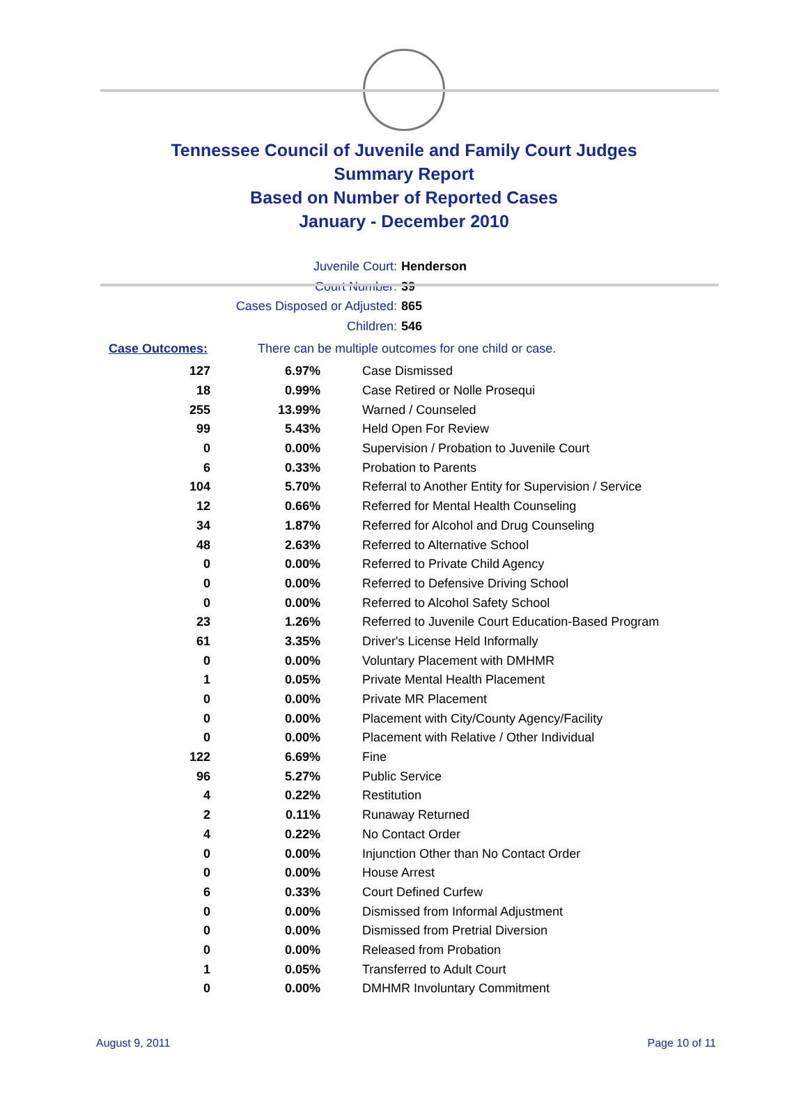Tennessee Council of Juvenile and Family Court Judges
Summary Report
Based on Number of Reported Cases
January - December 2010
Juvenile Court: Henderson
Court Number: 39
Cases Disposed or Adjusted: 865
Children: 546
Case Outcomes: There can be multiple outcomes for one child or case.
| 127 | 6.97% | Case Dismissed |
| 18 | 0.99% | Case Retired or Nolle Prosequi |
| 255 | 13.99% | Warned / Counseled |
| 99 | 5.43% | Held Open For Review |
| 0 | 0.00% | Supervision / Probation to Juvenile Court |
| 6 | 0.33% | Probation to Parents |
| 104 | 5.70% | Referral to Another Entity for Supervision / Service |
| 12 | 0.66% | Referred for Mental Health Counseling |
| 34 | 1.87% | Referred for Alcohol and Drug Counseling |
| 48 | 2.63% | Referred to Alternative School |
| 0 | 0.00% | Referred to Private Child Agency |
| 0 | 0.00% | Referred to Defensive Driving School |
| 0 | 0.00% | Referred to Alcohol Safety School |
| 23 | 1.26% | Referred to Juvenile Court Education-Based Program |
| 61 | 3.35% | Driver's License Held Informally |
| 0 | 0.00% | Voluntary Placement with DMHMR |
| 1 | 0.05% | Private Mental Health Placement |
| 0 | 0.00% | Private MR Placement |
| 0 | 0.00% | Placement with City/County Agency/Facility |
| 0 | 0.00% | Placement with Relative / Other Individual |
| 122 | 6.69% | Fine |
| 96 | 5.27% | Public Service |
| 4 | 0.22% | Restitution |
| 2 | 0.11% | Runaway Returned |
| 4 | 0.22% | No Contact Order |
| 0 | 0.00% | Injunction Other than No Contact Order |
| 0 | 0.00% | House Arrest |
| 6 | 0.33% | Court Defined Curfew |
| 0 | 0.00% | Dismissed from Informal Adjustment |
| 0 | 0.00% | Dismissed from Pretrial Diversion |
| 0 | 0.00% | Released from Probation |
| 1 | 0.05% | Transferred to Adult Court |
| 0 | 0.00% | DMHMR Involuntary Commitment |
August 9, 2011 Page 10 of 11